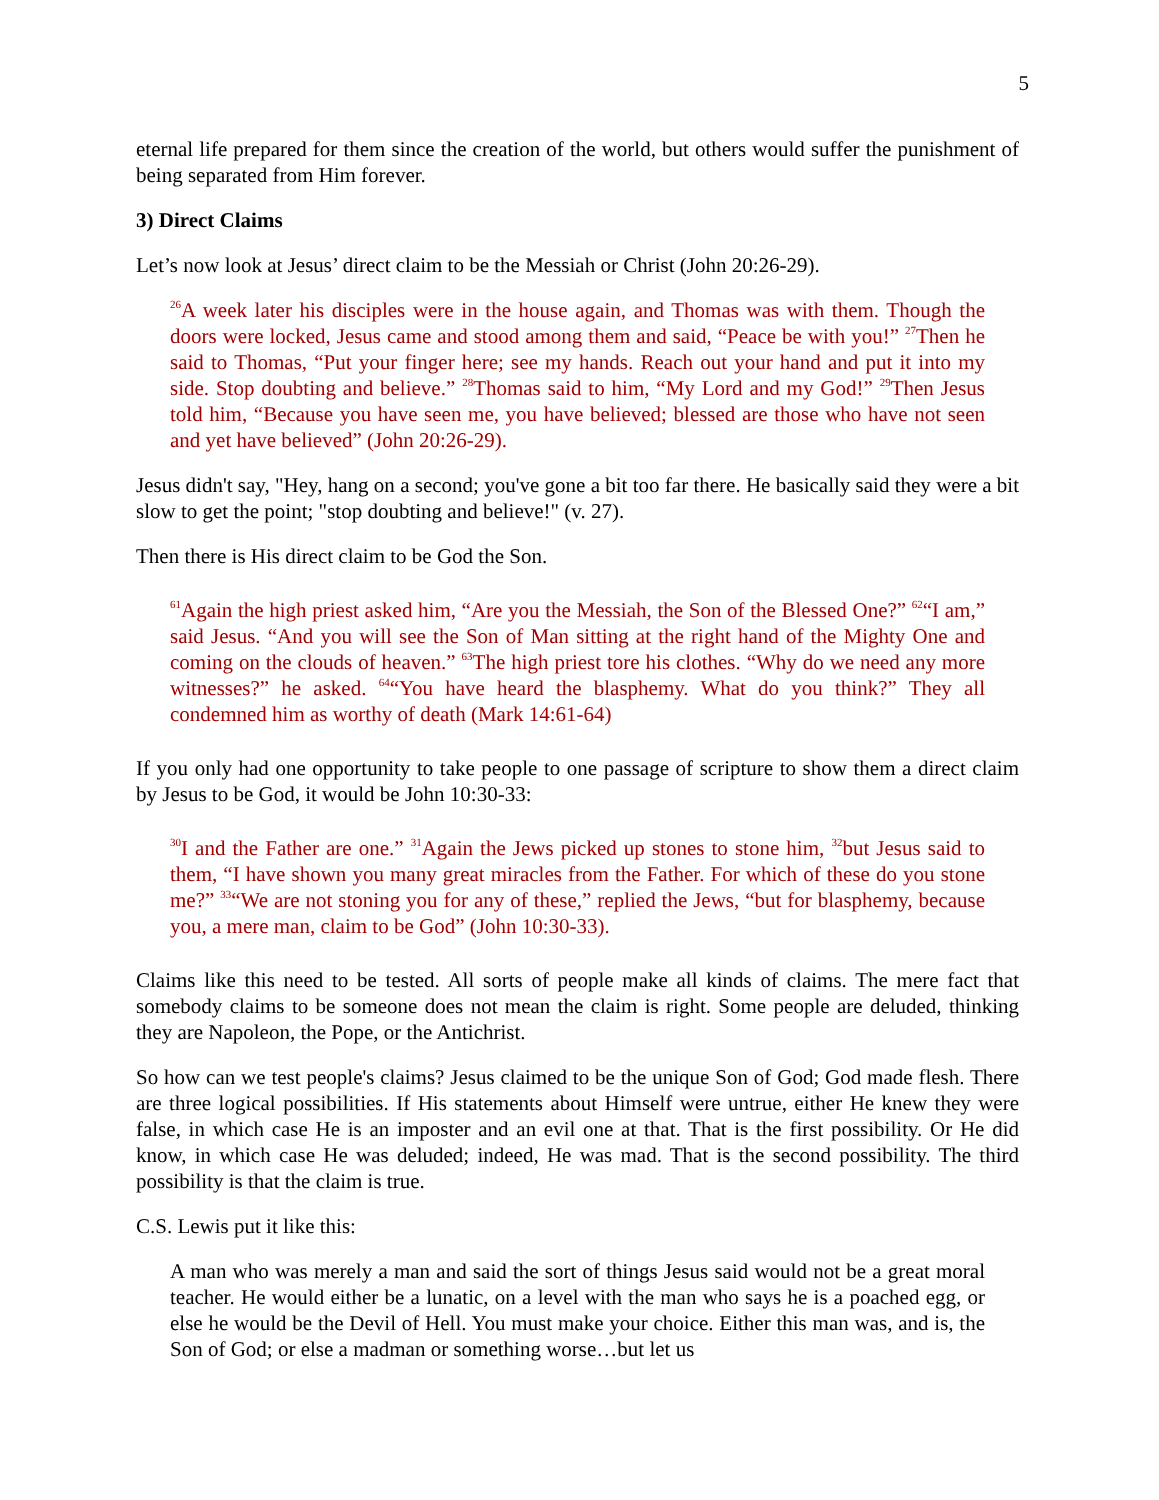5
eternal life prepared for them since the creation of the world, but others would suffer the punishment of being separated from Him forever.
3) Direct Claims
Let’s now look at Jesus’ direct claim to be the Messiah or Christ (John 20:26-29).
<sup>26</sup> A week later his disciples were in the house again, and Thomas was with them. Though the doors were locked, Jesus came and stood among them and said, “Peace be with you!” <sup>27</sup>Then he said to Thomas, “Put your finger here; see my hands. Reach out your hand and put it into my side. Stop doubting and believe.” <sup>28</sup>Thomas said to him, “My Lord and my God!” <sup>29</sup>Then Jesus told him, “Because you have seen me, you have believed; blessed are those who have not seen and yet have believed” (John 20:26-29).
Jesus didn't say, "Hey, hang on a second; you've gone a bit too far there. He basically said they were a bit slow to get the point; "stop doubting and believe!" (v. 27).
Then there is His direct claim to be God the Son.
<sup>61</sup> Again the high priest asked him, “Are you the Messiah, the Son of the Blessed One?” <sup>62</sup>“I am,” said Jesus. “And you will see the Son of Man sitting at the right hand of the Mighty One and coming on the clouds of heaven.” <sup>63</sup>The high priest tore his clothes. “Why do we need any more witnesses?” he asked. <sup>64</sup>“You have heard the blasphemy. What do you think?” They all condemned him as worthy of death (Mark 14:61-64)
If you only had one opportunity to take people to one passage of scripture to show them a direct claim by Jesus to be God, it would be John 10:30-33:
<sup>30</sup> I and the Father are one.” <sup>31</sup>Again the Jews picked up stones to stone him, <sup>32</sup>but Jesus said to them, “I have shown you many great miracles from the Father. For which of these do you stone me?” <sup>33</sup>“We are not stoning you for any of these,” replied the Jews, “but for blasphemy, because you, a mere man, claim to be God” (John 10:30-33).
Claims like this need to be tested. All sorts of people make all kinds of claims. The mere fact that somebody claims to be someone does not mean the claim is right. Some people are deluded, thinking they are Napoleon, the Pope, or the Antichrist.
So how can we test people's claims? Jesus claimed to be the unique Son of God; God made flesh. There are three logical possibilities. If His statements about Himself were untrue, either He knew they were false, in which case He is an imposter and an evil one at that. That is the first possibility. Or He did know, in which case He was deluded; indeed, He was mad. That is the second possibility. The third possibility is that the claim is true.
C.S. Lewis put it like this:
A man who was merely a man and said the sort of things Jesus said would not be a great moral teacher. He would either be a lunatic, on a level with the man who says he is a poached egg, or else he would be the Devil of Hell. You must make your choice. Either this man was, and is, the Son of God; or else a madman or something worse…but let us